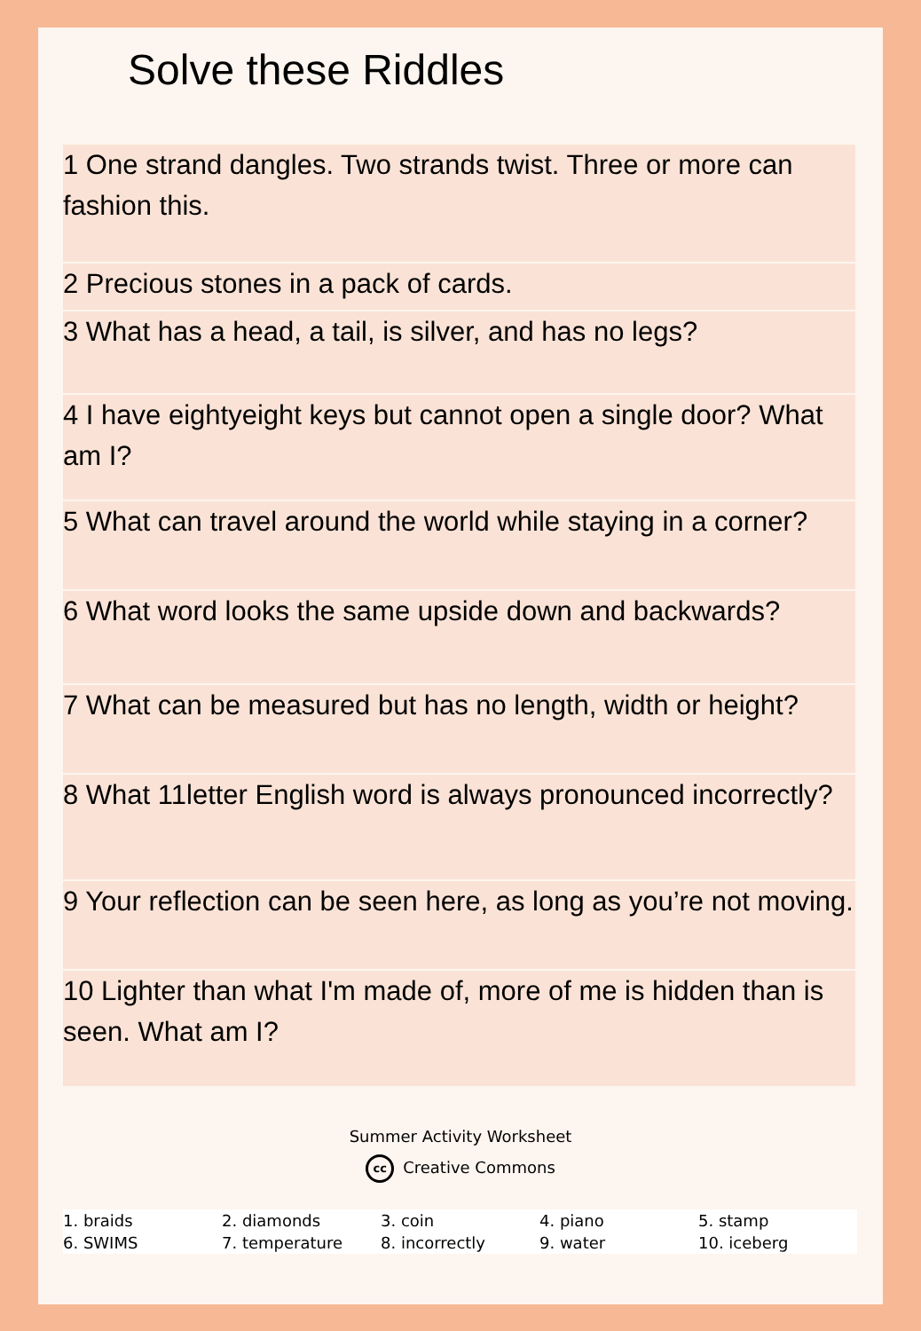Solve these Riddles
1 One strand dangles. Two strands twist. Three or more can fashion this.
2 Precious stones in a pack of cards.
3 What has a head, a tail, is silver, and has no legs?
4 I have eightyeight keys but cannot open a single door? What am I?
5 What can travel around the world while staying in a corner?
6 What word looks the same upside down and backwards?
7 What can be measured but has no length, width or height?
8 What 11letter English word is always pronounced incorrectly?
9 Your reflection can be seen here, as long as you’re not moving.
10 Lighter than what I'm made of, more of me is hidden than is seen. What am I?
Summer Activity Worksheet
cc Creative Commons
| 1. braids | 2. diamonds | 3. coin | 4. piano | 5. stamp |
| 6. SWIMS | 7. temperature | 8. incorrectly | 9. water | 10. iceberg |